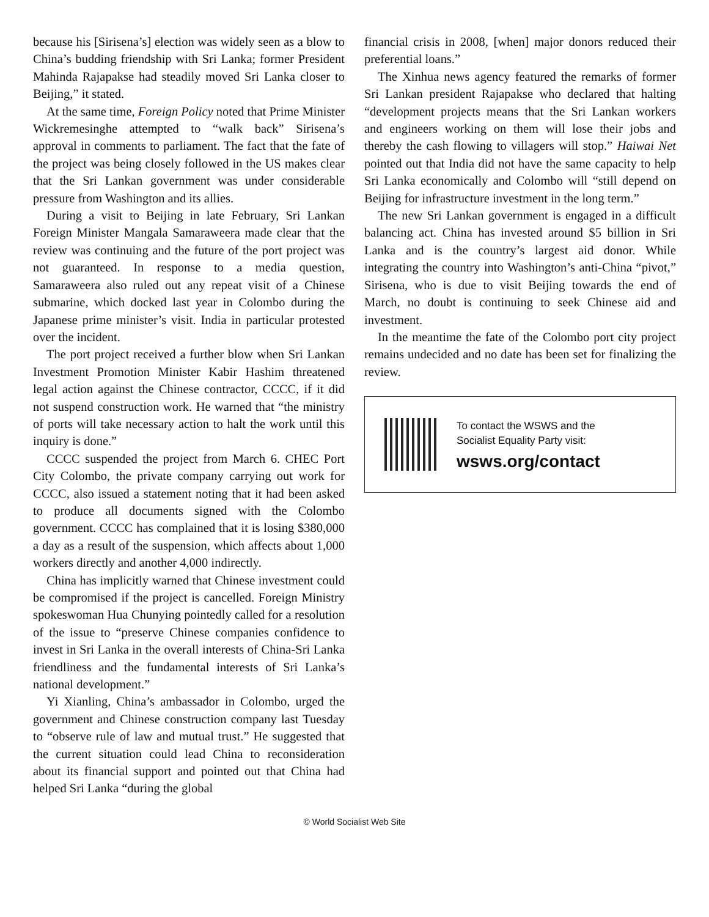because his [Sirisena’s] election was widely seen as a blow to China’s budding friendship with Sri Lanka; former President Mahinda Rajapakse had steadily moved Sri Lanka closer to Beijing,” it stated.
At the same time, Foreign Policy noted that Prime Minister Wickremesinghe attempted to “walk back” Sirisena’s approval in comments to parliament. The fact that the fate of the project was being closely followed in the US makes clear that the Sri Lankan government was under considerable pressure from Washington and its allies.
During a visit to Beijing in late February, Sri Lankan Foreign Minister Mangala Samaraweera made clear that the review was continuing and the future of the port project was not guaranteed. In response to a media question, Samaraweera also ruled out any repeat visit of a Chinese submarine, which docked last year in Colombo during the Japanese prime minister’s visit. India in particular protested over the incident.
The port project received a further blow when Sri Lankan Investment Promotion Minister Kabir Hashim threatened legal action against the Chinese contractor, CCCC, if it did not suspend construction work. He warned that “the ministry of ports will take necessary action to halt the work until this inquiry is done.”
CCCC suspended the project from March 6. CHEC Port City Colombo, the private company carrying out work for CCCC, also issued a statement noting that it had been asked to produce all documents signed with the Colombo government. CCCC has complained that it is losing $380,000 a day as a result of the suspension, which affects about 1,000 workers directly and another 4,000 indirectly.
China has implicitly warned that Chinese investment could be compromised if the project is cancelled. Foreign Ministry spokeswoman Hua Chunying pointedly called for a resolution of the issue to “preserve Chinese companies confidence to invest in Sri Lanka in the overall interests of China-Sri Lanka friendliness and the fundamental interests of Sri Lanka’s national development.”
Yi Xianling, China’s ambassador in Colombo, urged the government and Chinese construction company last Tuesday to “observe rule of law and mutual trust.” He suggested that the current situation could lead China to reconsideration about its financial support and pointed out that China had helped Sri Lanka “during the global
financial crisis in 2008, [when] major donors reduced their preferential loans.”
The Xinhua news agency featured the remarks of former Sri Lankan president Rajapakse who declared that halting “development projects means that the Sri Lankan workers and engineers working on them will lose their jobs and thereby the cash flowing to villagers will stop.” Haiwai Net pointed out that India did not have the same capacity to help Sri Lanka economically and Colombo will “still depend on Beijing for infrastructure investment in the long term.”
The new Sri Lankan government is engaged in a difficult balancing act. China has invested around $5 billion in Sri Lanka and is the country’s largest aid donor. While integrating the country into Washington’s anti-China “pivot,” Sirisena, who is due to visit Beijing towards the end of March, no doubt is continuing to seek Chinese aid and investment.
In the meantime the fate of the Colombo port city project remains undecided and no date has been set for finalizing the review.
To contact the WSWS and the
Socialist Equality Party visit:
wsws.org/contact
© World Socialist Web Site